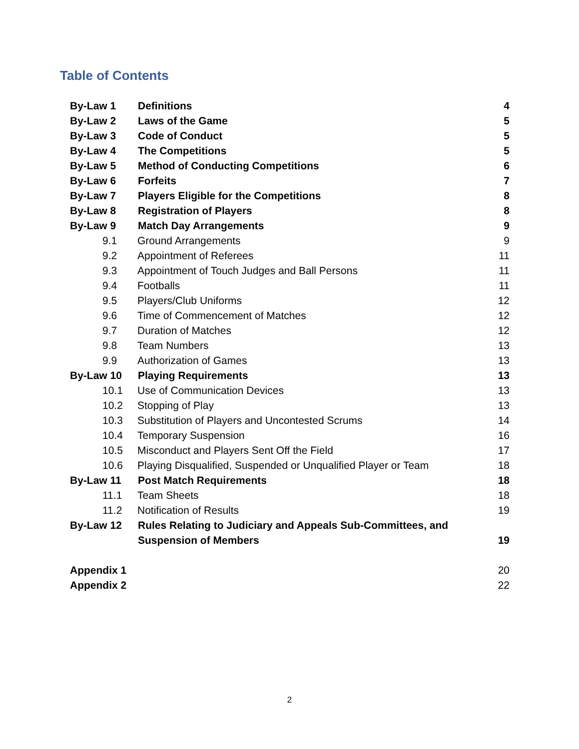Table of Contents
By-Law 1 Definitions 4
By-Law 2 Laws of the Game 5
By-Law 3 Code of Conduct 5
By-Law 4 The Competitions 5
By-Law 5 Method of Conducting Competitions 6
By-Law 6 Forfeits 7
By-Law 7 Players Eligible for the Competitions 8
By-Law 8 Registration of Players 8
By-Law 9 Match Day Arrangements 9
9.1 Ground Arrangements 9
9.2 Appointment of Referees 11
9.3 Appointment of Touch Judges and Ball Persons 11
9.4 Footballs 11
9.5 Players/Club Uniforms 12
9.6 Time of Commencement of Matches 12
9.7 Duration of Matches 12
9.8 Team Numbers 13
9.9 Authorization of Games 13
By-Law 10 Playing Requirements 13
10.1 Use of Communication Devices 13
10.2 Stopping of Play 13
10.3 Substitution of Players and Uncontested Scrums 14
10.4 Temporary Suspension 16
10.5 Misconduct and Players Sent Off the Field 17
10.6 Playing Disqualified, Suspended or Unqualified Player or Team 18
By-Law 11 Post Match Requirements 18
11.1 Team Sheets 18
11.2 Notification of Results 19
By-Law 12 Rules Relating to Judiciary and Appeals Sub-Committees, and
Suspension of Members 19
Appendix 1 20
Appendix 2 22
2